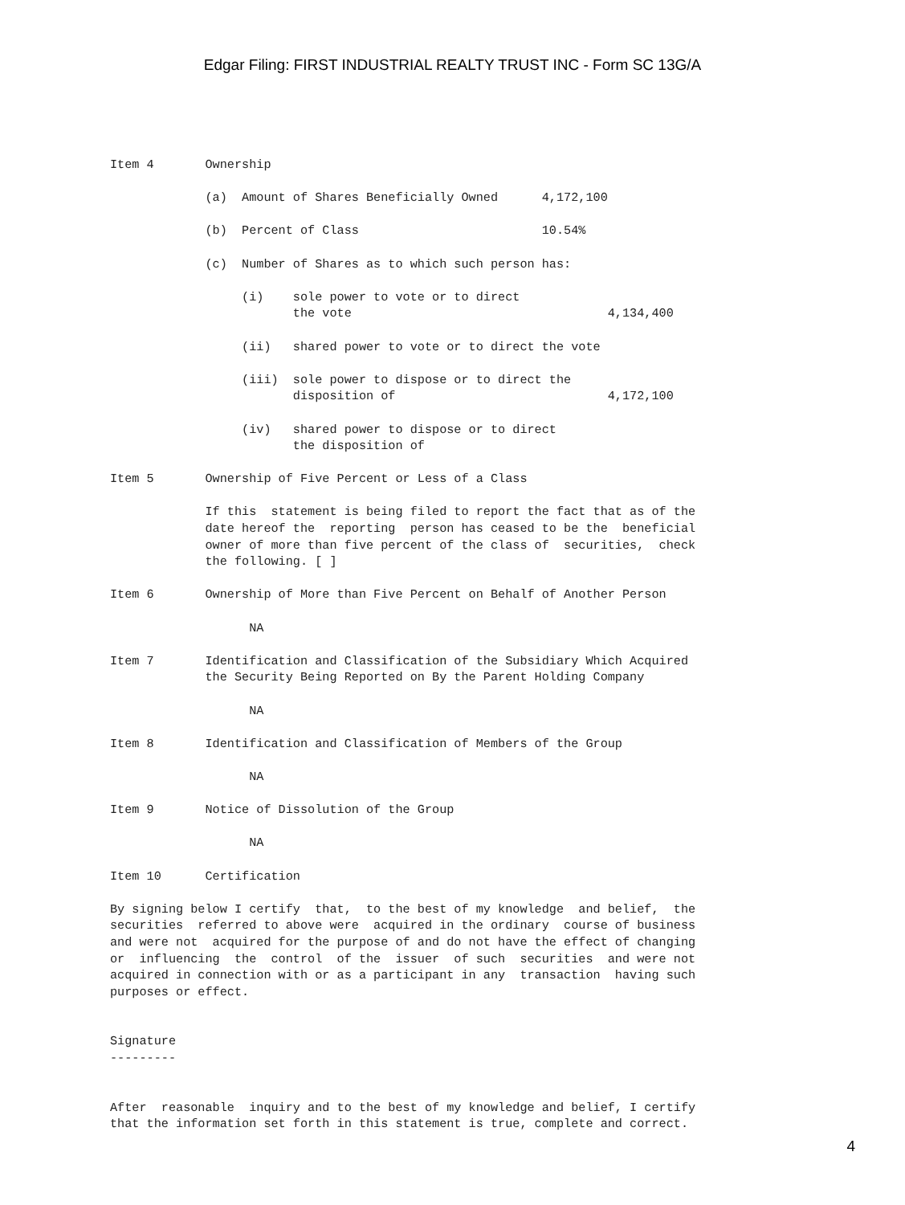Edgar Filing: FIRST INDUSTRIAL REALTY TRUST INC - Form SC 13G/A
Item 4       Ownership

             (a)  Amount of Shares Beneficially Owned      4,172,100

             (b)  Percent of Class                         10.54%

             (c)  Number of Shares as to which such person has:

                  (i)    sole power to vote or to direct
                         the vote                                   4,134,400

                  (ii)   shared power to vote or to direct the vote

                  (iii)  sole power to dispose or to direct the
                         disposition of                             4,172,100

                  (iv)   shared power to dispose or to direct
                         the disposition of

Item 5       Ownership of Five Percent or Less of a Class

             If this  statement is being filed to report the fact that as of the
             date hereof the  reporting  person has ceased to be the  beneficial
             owner of more than five percent of the class of  securities,  check
             the following. [ ]

Item 6       Ownership of More than Five Percent on Behalf of Another Person

                   NA

Item 7       Identification and Classification of the Subsidiary Which Acquired
             the Security Being Reported on By the Parent Holding Company

                   NA

Item 8       Identification and Classification of Members of the Group

                   NA

Item 9       Notice of Dissolution of the Group

                   NA

Item 10      Certification

By signing below I certify  that,  to the best of my knowledge  and belief,  the
securities  referred to above were  acquired in the ordinary  course of business
and were not  acquired for the purpose of and do not have the effect of changing
or  influencing  the  control  of the  issuer  of such  securities  and were not
acquired in connection with or as a participant in any  transaction  having such
purposes or effect.


Signature
---------


After  reasonable  inquiry and to the best of my knowledge and belief, I certify
that the information set forth in this statement is true, complete and correct.
4